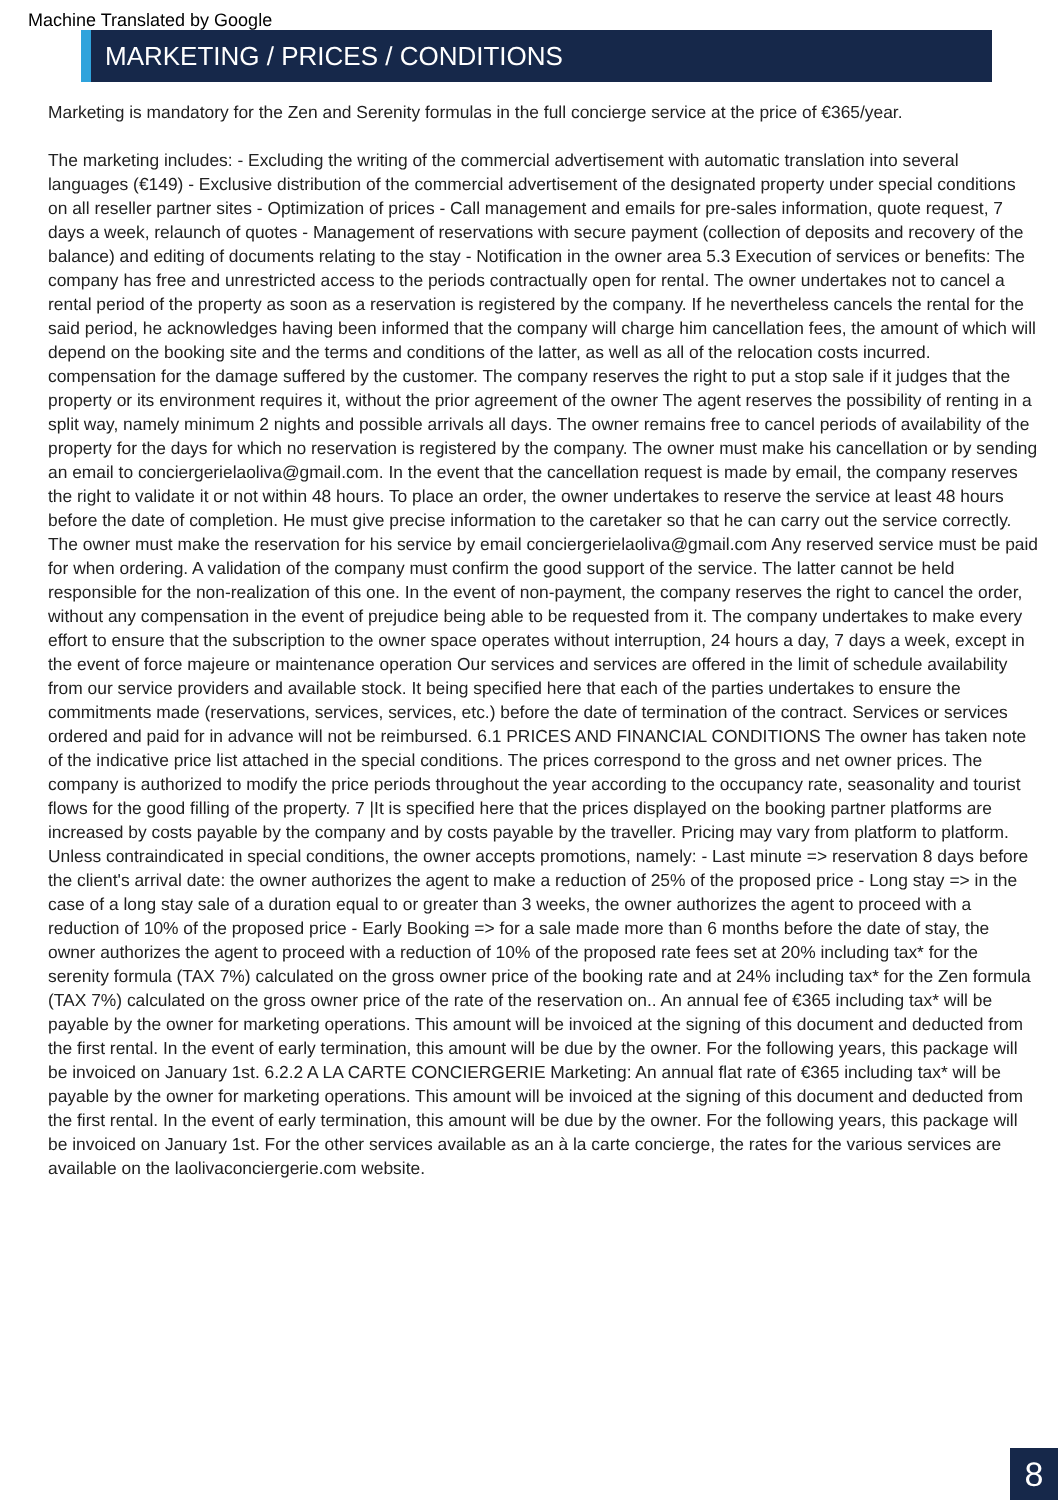Machine Translated by Google
MARKETING / PRICES / CONDITIONS
Marketing is mandatory for the Zen and Serenity formulas in the full concierge service at the price of €365/year.
The marketing includes: - Excluding the writing of the commercial advertisement with automatic translation into several languages (€149) - Exclusive distribution of the commercial advertisement of the designated property under special conditions on all reseller partner sites - Optimization of prices - Call management and emails for pre-sales information, quote request, 7 days a week, relaunch of quotes - Management of reservations with secure payment (collection of deposits and recovery of the balance) and editing of documents relating to the stay - Notification in the owner area 5.3 Execution of services or benefits: The company has free and unrestricted access to the periods contractually open for rental. The owner undertakes not to cancel a rental period of the property as soon as a reservation is registered by the company. If he nevertheless cancels the rental for the said period, he acknowledges having been informed that the company will charge him cancellation fees, the amount of which will depend on the booking site and the terms and conditions of the latter, as well as all of the relocation costs incurred. compensation for the damage suffered by the customer. The company reserves the right to put a stop sale if it judges that the property or its environment requires it, without the prior agreement of the owner The agent reserves the possibility of renting in a split way, namely minimum 2 nights and possible arrivals all days. The owner remains free to cancel periods of availability of the property for the days for which no reservation is registered by the company. The owner must make his cancellation or by sending an email to conciergerielaoliva@gmail.com. In the event that the cancellation request is made by email, the company reserves the right to validate it or not within 48 hours. To place an order, the owner undertakes to reserve the service at least 48 hours before the date of completion. He must give precise information to the caretaker so that he can carry out the service correctly. The owner must make the reservation for his service by email conciergerielaoliva@gmail.com Any reserved service must be paid for when ordering. A validation of the company must confirm the good support of the service. The latter cannot be held responsible for the non-realization of this one. In the event of non-payment, the company reserves the right to cancel the order, without any compensation in the event of prejudice being able to be requested from it. The company undertakes to make every effort to ensure that the subscription to the owner space operates without interruption, 24 hours a day, 7 days a week, except in the event of force majeure or maintenance operation Our services and services are offered in the limit of schedule availability from our service providers and available stock. It being specified here that each of the parties undertakes to ensure the commitments made (reservations, services, services, etc.) before the date of termination of the contract. Services or services ordered and paid for in advance will not be reimbursed. 6.1 PRICES AND FINANCIAL CONDITIONS The owner has taken note of the indicative price list attached in the special conditions. The prices correspond to the gross and net owner prices. The company is authorized to modify the price periods throughout the year according to the occupancy rate, seasonality and tourist flows for the good filling of the property. 7 |It is specified here that the prices displayed on the booking partner platforms are increased by costs payable by the company and by costs payable by the traveller. Pricing may vary from platform to platform. Unless contraindicated in special conditions, the owner accepts promotions, namely: - Last minute => reservation 8 days before the client's arrival date: the owner authorizes the agent to make a reduction of 25% of the proposed price - Long stay => in the case of a long stay sale of a duration equal to or greater than 3 weeks, the owner authorizes the agent to proceed with a reduction of 10% of the proposed price - Early Booking => for a sale made more than 6 months before the date of stay, the owner authorizes the agent to proceed with a reduction of 10% of the proposed rate fees set at 20% including tax* for the serenity formula (TAX 7%) calculated on the gross owner price of the booking rate and at 24% including tax* for the Zen formula (TAX 7%) calculated on the gross owner price of the rate of the reservation on.. An annual fee of €365 including tax* will be payable by the owner for marketing operations. This amount will be invoiced at the signing of this document and deducted from the first rental. In the event of early termination, this amount will be due by the owner. For the following years, this package will be invoiced on January 1st. 6.2.2 A LA CARTE CONCIERGERIE Marketing: An annual flat rate of €365 including tax* will be payable by the owner for marketing operations. This amount will be invoiced at the signing of this document and deducted from the first rental. In the event of early termination, this amount will be due by the owner. For the following years, this package will be invoiced on January 1st. For the other services available as an à la carte concierge, the rates for the various services are available on the laolivaconciergerie.com website.
8